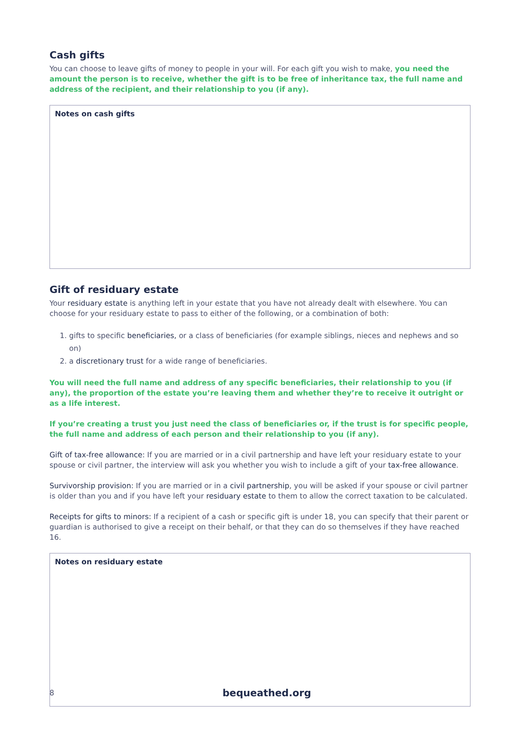Cash gifts
You can choose to leave gifts of money to people in your will. For each gift you wish to make, you need the amount the person is to receive, whether the gift is to be free of inheritance tax, the full name and address of the recipient, and their relationship to you (if any).
Notes on cash gifts
Gift of residuary estate
Your residuary estate is anything left in your estate that you have not already dealt with elsewhere. You can choose for your residuary estate to pass to either of the following, or a combination of both:
1. gifts to specific beneficiaries, or a class of beneficiaries (for example siblings, nieces and nephews and so on)
2. a discretionary trust for a wide range of beneficiaries.
You will need the full name and address of any specific beneficiaries, their relationship to you (if any), the proportion of the estate you’re leaving them and whether they’re to receive it outright or as a life interest.
If you’re creating a trust you just need the class of beneficiaries or, if the trust is for specific people, the full name and address of each person and their relationship to you (if any).
Gift of tax-free allowance: If you are married or in a civil partnership and have left your residuary estate to your spouse or civil partner, the interview will ask you whether you wish to include a gift of your tax-free allowance.
Survivorship provision: If you are married or in a civil partnership, you will be asked if your spouse or civil partner is older than you and if you have left your residuary estate to them to allow the correct taxation to be calculated.
Receipts for gifts to minors: If a recipient of a cash or specific gift is under 18, you can specify that their parent or guardian is authorised to give a receipt on their behalf, or that they can do so themselves if they have reached 16.
Notes on residuary estate
8 bequeathed.org